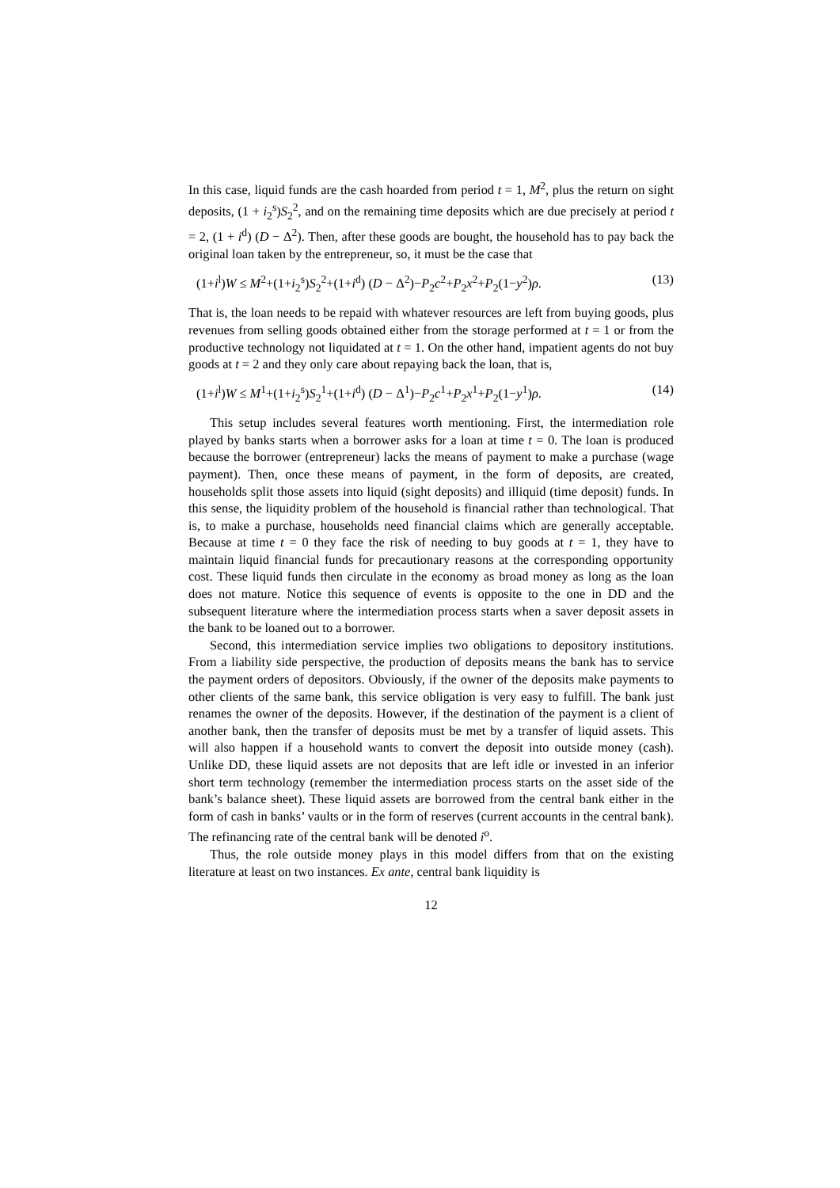In this case, liquid funds are the cash hoarded from period t = 1, M<sup>2</sup>, plus the return on sight deposits, (1 + i<sub>2</sub><sup>s</sup>)S<sub>2</sub><sup>2</sup>, and on the remaining time deposits which are due precisely at period t = 2, (1 + i<sup>d</sup>) (D − Δ<sup>2</sup>). Then, after these goods are bought, the household has to pay back the original loan taken by the entrepreneur, so, it must be the case that
(1+i<sup>l</sup>)W ≤ M<sup>2</sup>+(1+i<sub>2</sub><sup>s</sup>)S<sub>2</sub><sup>2</sup>+(1+i<sup>d</sup>) (D − Δ<sup>2</sup>)−P<sub>2</sub>c<sup>2</sup>+P<sub>2</sub>x<sup>2</sup>+P<sub>2</sub>(1−y<sup>2</sup>)ρ. (13)
That is, the loan needs to be repaid with whatever resources are left from buying goods, plus revenues from selling goods obtained either from the storage performed at t = 1 or from the productive technology not liquidated at t = 1. On the other hand, impatient agents do not buy goods at t = 2 and they only care about repaying back the loan, that is,
(1+i<sup>l</sup>)W ≤ M<sup>1</sup>+(1+i<sub>2</sub><sup>s</sup>)S<sub>2</sub><sup>1</sup>+(1+i<sup>d</sup>) (D − Δ<sup>1</sup>)−P<sub>2</sub>c<sup>1</sup>+P<sub>2</sub>x<sup>1</sup>+P<sub>2</sub>(1−y<sup>1</sup>)ρ. (14)
This setup includes several features worth mentioning. First, the intermediation role played by banks starts when a borrower asks for a loan at time t = 0. The loan is produced because the borrower (entrepreneur) lacks the means of payment to make a purchase (wage payment). Then, once these means of payment, in the form of deposits, are created, households split those assets into liquid (sight deposits) and illiquid (time deposit) funds. In this sense, the liquidity problem of the household is financial rather than technological. That is, to make a purchase, households need financial claims which are generally acceptable. Because at time t = 0 they face the risk of needing to buy goods at t = 1, they have to maintain liquid financial funds for precautionary reasons at the corresponding opportunity cost. These liquid funds then circulate in the economy as broad money as long as the loan does not mature. Notice this sequence of events is opposite to the one in DD and the subsequent literature where the intermediation process starts when a saver deposit assets in the bank to be loaned out to a borrower.
Second, this intermediation service implies two obligations to depository institutions. From a liability side perspective, the production of deposits means the bank has to service the payment orders of depositors. Obviously, if the owner of the deposits make payments to other clients of the same bank, this service obligation is very easy to fulfill. The bank just renames the owner of the deposits. However, if the destination of the payment is a client of another bank, then the transfer of deposits must be met by a transfer of liquid assets. This will also happen if a household wants to convert the deposit into outside money (cash). Unlike DD, these liquid assets are not deposits that are left idle or invested in an inferior short term technology (remember the intermediation process starts on the asset side of the bank’s balance sheet). These liquid assets are borrowed from the central bank either in the form of cash in banks’ vaults or in the form of reserves (current accounts in the central bank). The refinancing rate of the central bank will be denoted i<sup>o</sup>.
Thus, the role outside money plays in this model differs from that on the existing literature at least on two instances. Ex ante, central bank liquidity is
12